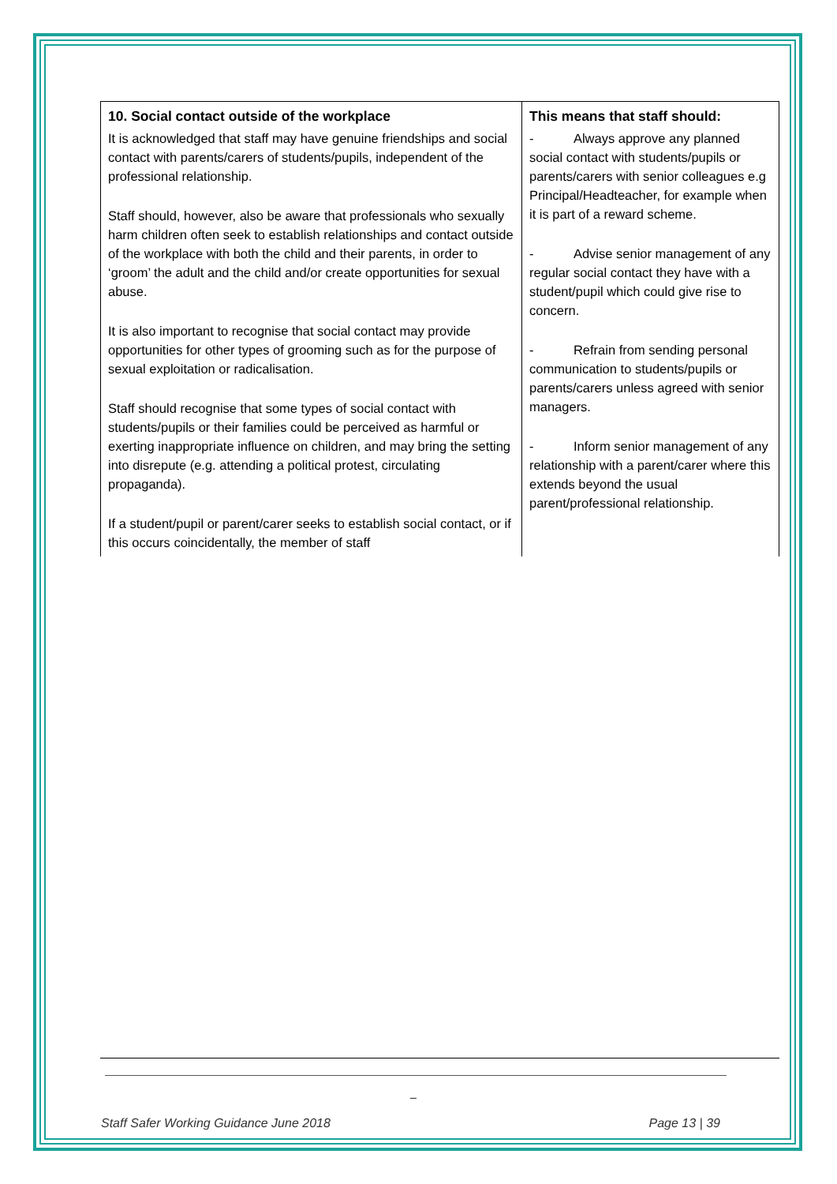| 10. Social contact outside of the workplace It is acknowledged that staff may have genuine friendships and social contact with parents/carers of students/pupils, independent of the professional relationship. Staff should, however, also be aware that professionals who sexually harm children often seek to establish relationships and contact outside of the workplace with both the child and their parents, in order to ‘groom’ the adult and the child and/or create opportunities for sexual abuse. It is also important to recognise that social contact may provide opportunities for other types of grooming such as for the purpose of sexual exploitation or radicalisation. Staff should recognise that some types of social contact with students/pupils or their families could be perceived as harmful or exerting inappropriate influence on children, and may bring the setting into disrepute (e.g. attending a political protest, circulating propaganda). If a student/pupil or parent/carer seeks to establish social contact, or if this occurs coincidentally, the member of staff | This means that staff should: - Always approve any planned social contact with students/pupils or parents/carers with senior colleagues e.g Principal/Headteacher, for example when it is part of a reward scheme. - Advise senior management of any regular social contact they have with a student/pupil which could give rise to concern. - Refrain from sending personal communication to students/pupils or parents/carers unless agreed with senior managers. - Inform senior management of any relationship with a parent/carer where this extends beyond the usual parent/professional relationship. |
_
Staff Safer Working Guidance June 2018 Page 13 | 39